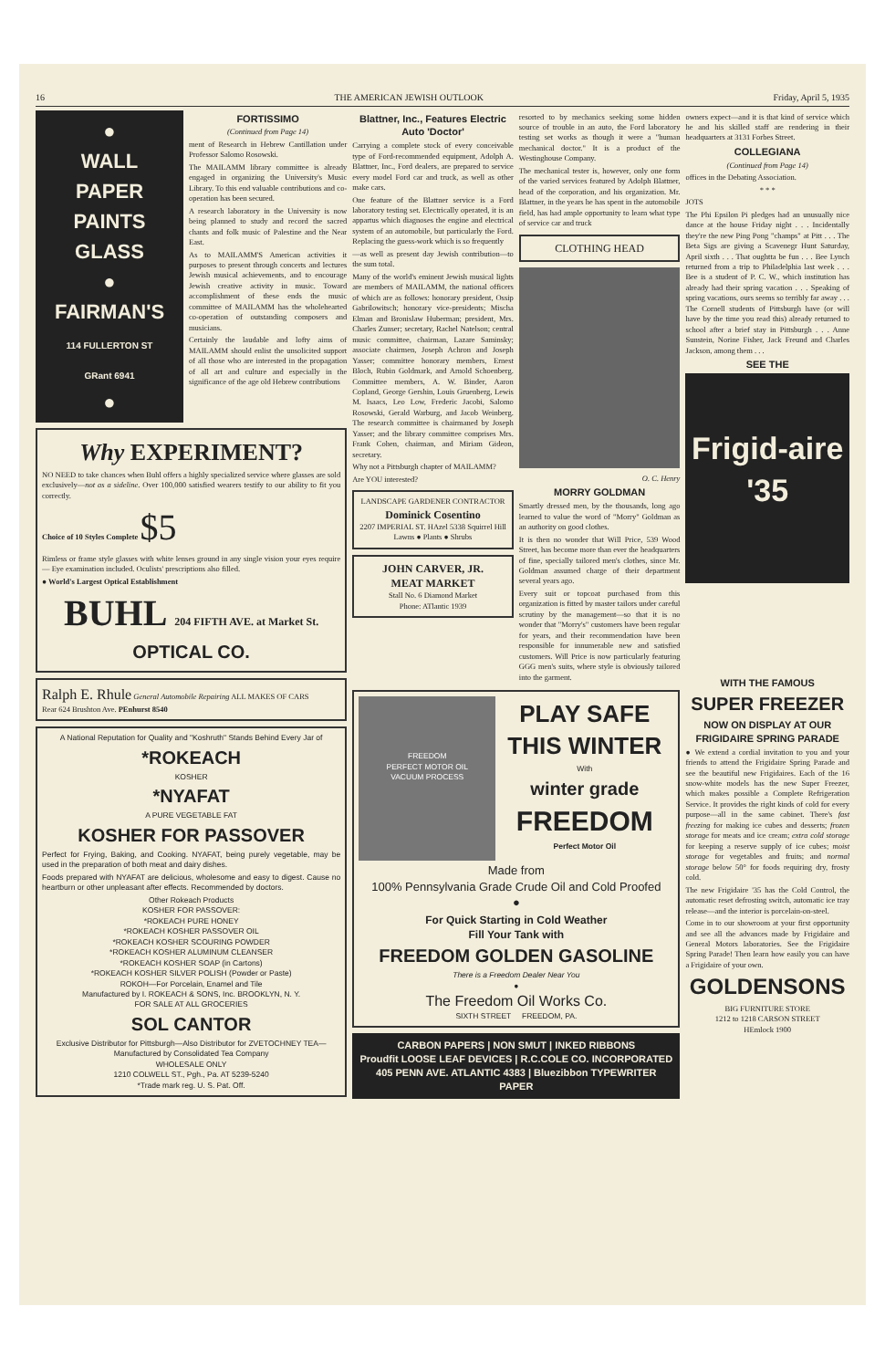16 THE AMERICAN JEWISH OUTLOOK Friday, April 5, 1935
●
WALL
PAPER
PAINTS
GLASS
●
FAIRMAN'S
114 FULLERTON ST
GRant 6941
●
FORTISSIMO
(Continued from Page 14)
ment of Research in Hebrew Cantillation under Professor Salomo Rosowski.
The MAILAMM library committee is already engaged in organizing the University's Music Library. To this end valuable contributions and co-operation has been secured.
A research laboratory in the University is now being planned to study and record the sacred chants and folk music of Palestine and the Near East.
As to MAILAMM'S American activities it purposes to present through concerts and lectures Jewish musical achievements, and to encourage Jewish creative activity in music. Toward accomplishment of these ends the music committee of MAILAMM has the wholehearted co-operation of outstanding composers and musicians.
Certainly the laudable and lofty aims of MAILAMM should enlist the unsolicited support of all those who are interested in the propagation of all art and culture and especially in the significance of the age old Hebrew contributions
Why EXPERIMENT?
NO NEED to take chances when Buhl offers a highly specialized service where glasses are sold exclusively—not as a sideline. Over 100,000 satisfied wearers testify to our ability to fit you correctly.
Choice of 10 Styles Complete $5
Rimless or frame style glasses with white lenses ground in any single vision your eyes require — Eye examination included. Oculists' prescriptions also filled.
● World's Largest Optical Establishment
BUHL 204 FIFTH AVE. at Market St.
OPTICAL CO.
Ralph E. Rhule General Automobile Repairing ALL MAKES OF CARS
Rear 624 Brushton Ave. PEnhurst 8540
A National Reputation for Quality and "Koshruth" Stands Behind Every Jar of
*ROKEACH
KOSHER
*NYAFAT
A PURE VEGETABLE FAT
KOSHER FOR PASSOVER
Perfect for Frying, Baking, and Cooking. NYAFAT, being purely vegetable, may be used in the preparation of both meat and dairy dishes.
Foods prepared with NYAFAT are delicious, wholesome and easy to digest. Cause no heartburn or other unpleasant after effects. Recommended by doctors.
Other Rokeach Products
KOSHER FOR PASSOVER:
*ROKEACH PURE HONEY
*ROKEACH KOSHER PASSOVER OIL
*ROKEACH KOSHER SCOURING POWDER
*ROKEACH KOSHER ALUMINUM CLEANSER
*ROKEACH KOSHER SOAP (in Cartons)
*ROKEACH KOSHER SILVER POLISH (Powder or Paste)
ROKOH—For Porcelain, Enamel and Tile
Manufactured by I. ROKEACH & SONS, Inc. BROOKLYN, N. Y.
FOR SALE AT ALL GROCERIES
SOL CANTOR
Exclusive Distributor for Pittsburgh—Also Distributor for ZVETOCHNEY TEA—Manufactured by Consolidated Tea Company
WHOLESALE ONLY
1210 COLWELL ST., Pgh., Pa. AT 5239-5240
*Trade mark reg. U. S. Pat. Off.
Blattner, Inc., Features Electric Auto 'Doctor'
Carrying a complete stock of every conceivable type of Ford-recommended equipment, Adolph A. Blattner, Inc., Ford dealers, are prepared to service every model Ford car and truck, as well as other make cars.
One feature of the Blattner service is a Ford laboratory testing set. Electrically operated, it is an appartus which diagnoses the engine and electrical system of an automobile, but particularly the Ford. Replacing the guess-work which is so frequently
—as well as present day Jewish contribution—to the sum total.
Many of the world's eminent Jewish musical lights are members of MAILAMM, the national officers of which are as follows: honorary president, Ossip Gabrilowitsch; honorary vice-presidents; Mischa Elman and Bronislaw Huberman; president, Mrs. Charles Zunser; secretary, Rachel Natelson; central music committee, chairman, Lazare Saminsky; associate chairmen, Joseph Achron and Joseph Yasser; committee honorary members, Ernest Bloch, Rubin Goldmark, and Arnold Schoenberg. Committee members, A. W. Binder, Aaron Copland, George Gershin, Louis Gruenberg, Lewis M. Isaacs, Leo Low, Frederic Jacobi, Salomo Rosowski, Gerald Warburg, and Jacob Weinberg. The research committee is chairmaned by Joseph Yasser; and the library committee comprises Mrs. Frank Cohen, chairman, and Miriam Gideon, secretary.
Why not a Pittsburgh chapter of MAILAMM?
Are YOU interested?
LANDSCAPE GARDENER CONTRACTOR
Dominick Cosentino
2207 IMPERIAL ST. HAzel 5338 Squirrel Hill
Lawns ● Plants ● Shrubs
JOHN CARVER, JR.
MEAT MARKET
Stall No. 6 Diamond Market
Phone: ATlantic 1939
resorted to by mechanics seeking some hidden source of trouble in an auto, the Ford laboratory testing set works as though it were a "human mechanical doctor." It is a product of the Westinghouse Company.
The mechanical tester is, however, only one form of the varied services featured by Adolph Blattner, head of the corporation, and his organization. Mr. Blattner, in the years he has spent in the automobile field, has had ample opportunity to learn what type of service car and truck
CLOTHING HEAD
O. C. Henry
MORRY GOLDMAN
Smartly dressed men, by the thousands, long ago learned to value the word of "Morry" Goldman as an authority on good clothes.
It is then no wonder that Will Price, 539 Wood Street, has become more than ever the headquarters of fine, specially tailored men's clothes, since Mr. Goldman assumed charge of their department several years ago.
Every suit or topcoat purchased from this organization is fitted by master tailors under careful scrutiny by the management—so that it is no wonder that "Morry's" customers have been regular for years, and their recommendation have been responsible for innumerable new and satisfied customers. Will Price is now particularly featuring GGG men's suits, where style is obviously tailored into the garment.
FREEDOM
PERFECT MOTOR OIL
VACUUM PROCESS
PLAY SAFE THIS WINTER
With
winter grade
FREEDOM
Perfect Motor Oil
Made from
100% Pennsylvania Grade Crude Oil and Cold Proofed
●
For Quick Starting in Cold Weather
Fill Your Tank with
FREEDOM GOLDEN GASOLINE
There is a Freedom Dealer Near You
●
The Freedom Oil Works Co.
SIXTH STREET FREEDOM, PA.
CARBON PAPERS | NON SMUT | INKED RIBBONS
Proudfit LOOSE LEAF DEVICES | R.C.COLE CO. INCORPORATED 405 PENN AVE. ATLANTIC 4383 | Bluezibbon TYPEWRITER PAPER
owners expect—and it is that kind of service which he and his skilled staff are rendering in their headquarters at 3131 Forbes Street.
COLLEGIANA
(Continued from Page 14)
offices in the Debating Association.
* * *
JOTS
The Phi Epsilon Pi pledges had an unusually nice dance at the house Friday night . . . Incidentally they're the new Ping Pong "champs" at Pitt . . . The Beta Sigs are giving a Scavenegr Hunt Saturday, April sixth . . . That oughtta be fun . . . Bee Lynch returned from a trip to Philadelphia last week . . . Bee is a student of P. C. W., which institution has already had their spring vacation . . . Speaking of spring vacations, ours seems so terribly far away . . . The Cornell students of Pittsburgh have (or will have by the time you read this) already returned to school after a brief stay in Pittsburgh . . . Anne Sunstein, Norine Fisher, Jack Freund and Charles Jackson, among them . . .
SEE THE
Frigid-aire '35
WITH THE FAMOUS
SUPER FREEZER
NOW ON DISPLAY AT OUR FRIGIDAIRE SPRING PARADE
● We extend a cordial invitation to you and your friends to attend the Frigidaire Spring Parade and see the beautiful new Frigidaires. Each of the 16 snow-white models has the new Super Freezer, which makes possible a Complete Refrigeration Service. It provides the right kinds of cold for every purpose—all in the same cabinet. There's fast freezing for making ice cubes and desserts; frozen storage for meats and ice cream; extra cold storage for keeping a reserve supply of ice cubes; moist storage for vegetables and fruits; and normal storage below 50° for foods requiring dry, frosty cold.
The new Frigidaire '35 has the Cold Control, the automatic reset defrosting switch, automatic ice tray release—and the interior is porcelain-on-steel.
Come in to our showroom at your first opportunity and see all the advances made by Frigidaire and General Motors laboratories. See the Frigidaire Spring Parade! Then learn how easily you can have a Frigidaire of your own.
GOLDENSONS
BIG FURNITURE STORE
1212 to 1218 CARSON STREET
HEmlock 1900